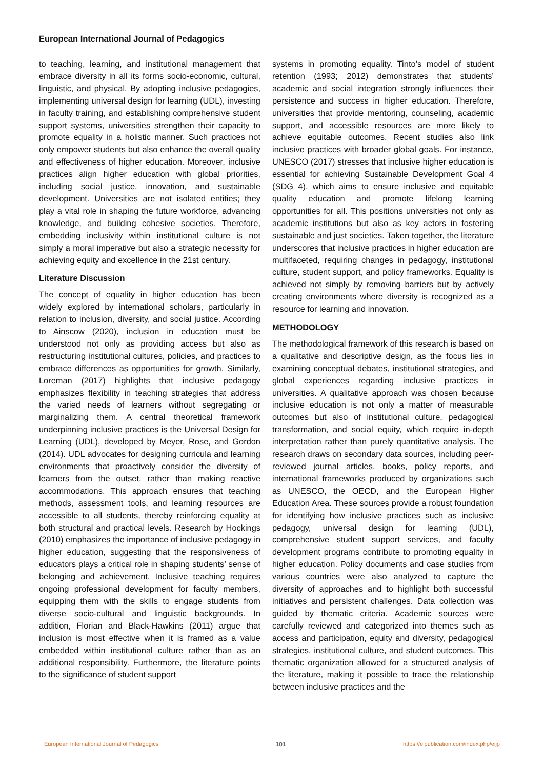European International Journal of Pedagogics
to teaching, learning, and institutional management that embrace diversity in all its forms socio-economic, cultural, linguistic, and physical. By adopting inclusive pedagogies, implementing universal design for learning (UDL), investing in faculty training, and establishing comprehensive student support systems, universities strengthen their capacity to promote equality in a holistic manner. Such practices not only empower students but also enhance the overall quality and effectiveness of higher education. Moreover, inclusive practices align higher education with global priorities, including social justice, innovation, and sustainable development. Universities are not isolated entities; they play a vital role in shaping the future workforce, advancing knowledge, and building cohesive societies. Therefore, embedding inclusivity within institutional culture is not simply a moral imperative but also a strategic necessity for achieving equity and excellence in the 21st century.
Literature Discussion
The concept of equality in higher education has been widely explored by international scholars, particularly in relation to inclusion, diversity, and social justice. According to Ainscow (2020), inclusion in education must be understood not only as providing access but also as restructuring institutional cultures, policies, and practices to embrace differences as opportunities for growth. Similarly, Loreman (2017) highlights that inclusive pedagogy emphasizes flexibility in teaching strategies that address the varied needs of learners without segregating or marginalizing them. A central theoretical framework underpinning inclusive practices is the Universal Design for Learning (UDL), developed by Meyer, Rose, and Gordon (2014). UDL advocates for designing curricula and learning environments that proactively consider the diversity of learners from the outset, rather than making reactive accommodations. This approach ensures that teaching methods, assessment tools, and learning resources are accessible to all students, thereby reinforcing equality at both structural and practical levels. Research by Hockings (2010) emphasizes the importance of inclusive pedagogy in higher education, suggesting that the responsiveness of educators plays a critical role in shaping students’ sense of belonging and achievement. Inclusive teaching requires ongoing professional development for faculty members, equipping them with the skills to engage students from diverse socio-cultural and linguistic backgrounds. In addition, Florian and Black-Hawkins (2011) argue that inclusion is most effective when it is framed as a value embedded within institutional culture rather than as an additional responsibility. Furthermore, the literature points to the significance of student support
systems in promoting equality. Tinto’s model of student retention (1993; 2012) demonstrates that students’ academic and social integration strongly influences their persistence and success in higher education. Therefore, universities that provide mentoring, counseling, academic support, and accessible resources are more likely to achieve equitable outcomes. Recent studies also link inclusive practices with broader global goals. For instance, UNESCO (2017) stresses that inclusive higher education is essential for achieving Sustainable Development Goal 4 (SDG 4), which aims to ensure inclusive and equitable quality education and promote lifelong learning opportunities for all. This positions universities not only as academic institutions but also as key actors in fostering sustainable and just societies. Taken together, the literature underscores that inclusive practices in higher education are multifaceted, requiring changes in pedagogy, institutional culture, student support, and policy frameworks. Equality is achieved not simply by removing barriers but by actively creating environments where diversity is recognized as a resource for learning and innovation.
METHODOLOGY
The methodological framework of this research is based on a qualitative and descriptive design, as the focus lies in examining conceptual debates, institutional strategies, and global experiences regarding inclusive practices in universities. A qualitative approach was chosen because inclusive education is not only a matter of measurable outcomes but also of institutional culture, pedagogical transformation, and social equity, which require in-depth interpretation rather than purely quantitative analysis. The research draws on secondary data sources, including peer-reviewed journal articles, books, policy reports, and international frameworks produced by organizations such as UNESCO, the OECD, and the European Higher Education Area. These sources provide a robust foundation for identifying how inclusive practices such as inclusive pedagogy, universal design for learning (UDL), comprehensive student support services, and faculty development programs contribute to promoting equality in higher education. Policy documents and case studies from various countries were also analyzed to capture the diversity of approaches and to highlight both successful initiatives and persistent challenges. Data collection was guided by thematic criteria. Academic sources were carefully reviewed and categorized into themes such as access and participation, equity and diversity, pedagogical strategies, institutional culture, and student outcomes. This thematic organization allowed for a structured analysis of the literature, making it possible to trace the relationship between inclusive practices and the
European International Journal of Pedagogics 101 https://eipublication.com/index.php/eijp